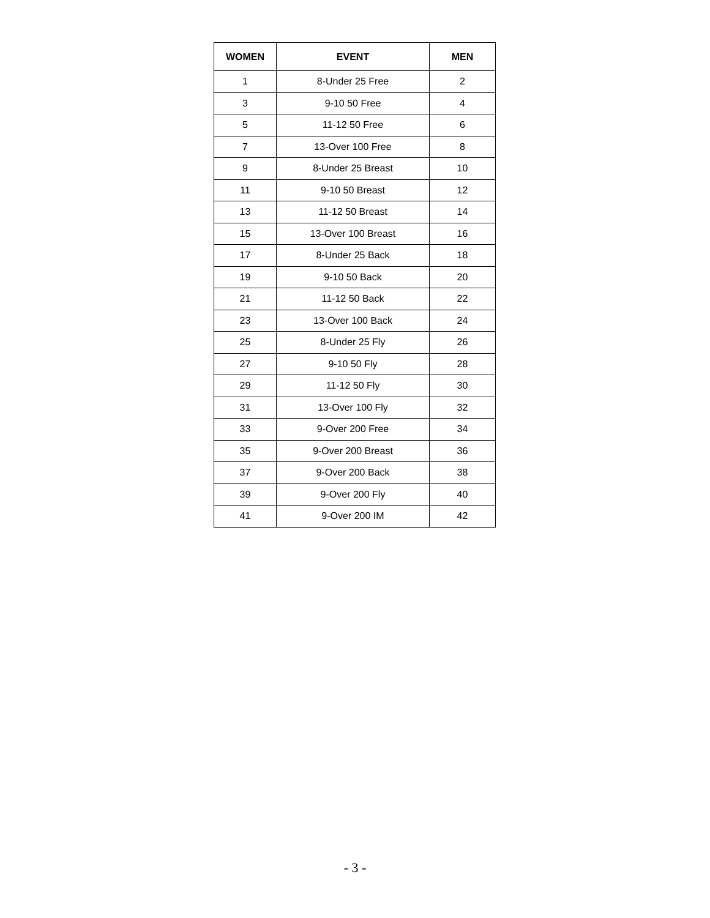| WOMEN | EVENT | MEN |
| --- | --- | --- |
| 1 | 8-Under 25 Free | 2 |
| 3 | 9-10 50 Free | 4 |
| 5 | 11-12 50 Free | 6 |
| 7 | 13-Over 100 Free | 8 |
| 9 | 8-Under 25 Breast | 10 |
| 11 | 9-10 50 Breast | 12 |
| 13 | 11-12 50 Breast | 14 |
| 15 | 13-Over 100 Breast | 16 |
| 17 | 8-Under 25 Back | 18 |
| 19 | 9-10 50 Back | 20 |
| 21 | 11-12 50 Back | 22 |
| 23 | 13-Over 100 Back | 24 |
| 25 | 8-Under 25 Fly | 26 |
| 27 | 9-10 50 Fly | 28 |
| 29 | 11-12 50 Fly | 30 |
| 31 | 13-Over 100 Fly | 32 |
| 33 | 9-Over 200 Free | 34 |
| 35 | 9-Over 200 Breast | 36 |
| 37 | 9-Over 200 Back | 38 |
| 39 | 9-Over 200 Fly | 40 |
| 41 | 9-Over 200 IM | 42 |
- 3 -